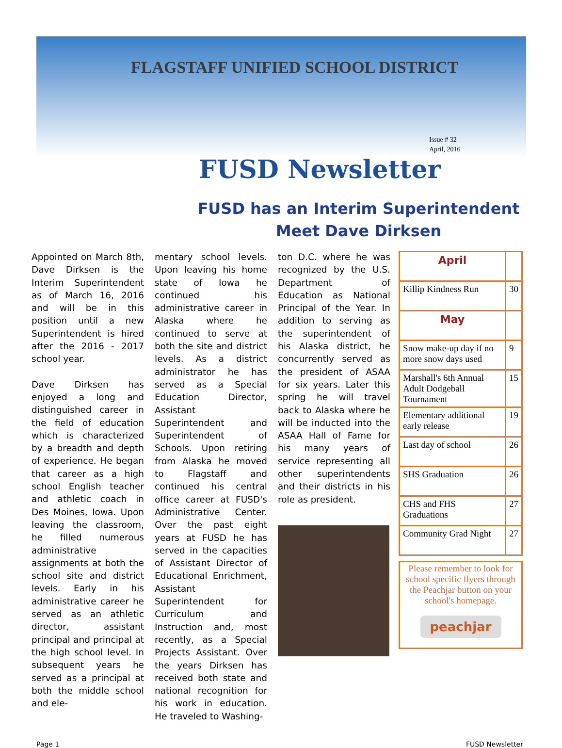FLAGSTAFF UNIFIED SCHOOL DISTRICT
Issue # 32
April, 2016
FUSD Newsletter
FUSD has an Interim Superintendent
Meet Dave Dirksen
Appointed on March 8th, Dave Dirksen is the Interim Superintendent as of March 16, 2016 and will be in this position until a new Superintendent is hired after the 2016 - 2017 school year.
Dave Dirksen has enjoyed a long and distinguished career in the field of education which is characterized by a breadth and depth of experience. He began that career as a high school English teacher and athletic coach in Des Moines, Iowa. Upon leaving the classroom, he filled numerous administrative assignments at both the school site and district levels. Early in his administrative career he served as an athletic director, assistant principal and principal at the high school level. In subsequent years he served as a principal at both the middle school and ele-
mentary school levels. Upon leaving his home state of Iowa he continued his administrative career in Alaska where he continued to serve at both the site and district levels. As a district administrator he has served as a Special Education Director, Assistant Superintendent and Superintendent of Schools. Upon retiring from Alaska he moved to Flagstaff and continued his central office career at FUSD's Administrative Center. Over the past eight years at FUSD he has served in the capacities of Assistant Director of Educational Enrichment, Assistant Superintendent for Curriculum and Instruction and, most recently, as a Special Projects Assistant. Over the years Dirksen has received both state and national recognition for his work in education. He traveled to Washing-
ton D.C. where he was recognized by the U.S. Department of Education as National Principal of the Year. In addition to serving as the superintendent of his Alaska district, he concurrently served as the president of ASAA for six years. Later this spring he will travel back to Alaska where he will be inducted into the ASAA Hall of Fame for his many years of service representing all other superintendents and their districts in his role as president.
| April | |
| Killip Kindness Run | 30 |
| May | |
| Snow make-up day if no more snow days used | 9 |
| Marshall's 6th Annual Adult Dodgeball Tournament | 15 |
| Elementary additional early release | 19 |
| Last day of school | 26 |
| SHS Graduation | 26 |
| CHS and FHS Graduations | 27 |
| Community Grad Night | 27 |
Please remember to look for school specific flyers through the Peachjar button on your school's homepage.
peachjar
Page 1 FUSD Newsletter